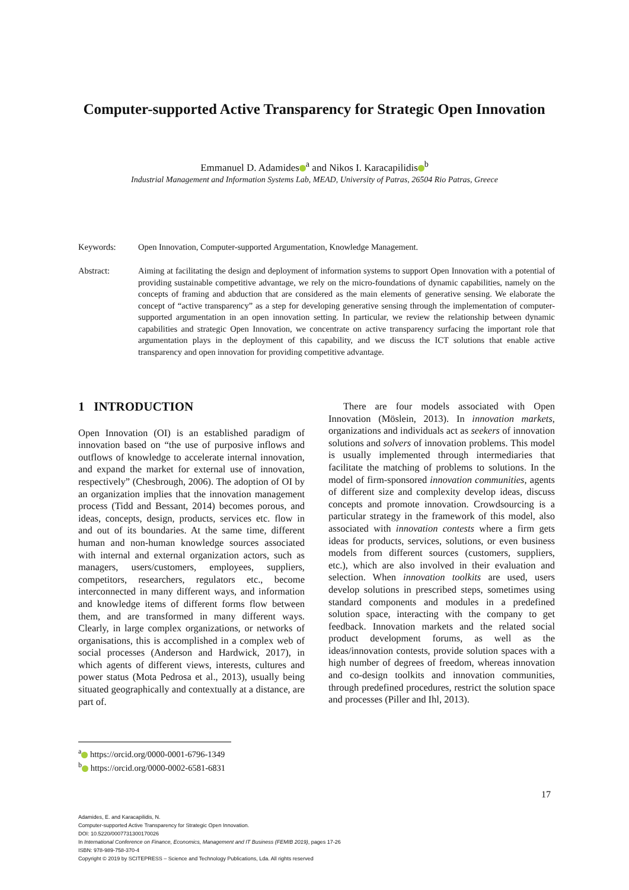Computer-supported Active Transparency for Strategic Open Innovation
Emmanuel D. Adamides<sup>a</sup> and Nikos I. Karacapilidis<sup>b</sup>
Industrial Management and Information Systems Lab, MEAD, University of Patras, 26504 Rio Patras, Greece
Keywords: Open Innovation, Computer-supported Argumentation, Knowledge Management.
Abstract: Aiming at facilitating the design and deployment of information systems to support Open Innovation with a potential of providing sustainable competitive advantage, we rely on the micro-foundations of dynamic capabilities, namely on the concepts of framing and abduction that are considered as the main elements of generative sensing. We elaborate the concept of “active transparency” as a step for developing generative sensing through the implementation of computer-supported argumentation in an open innovation setting. In particular, we review the relationship between dynamic capabilities and strategic Open Innovation, we concentrate on active transparency surfacing the important role that argumentation plays in the deployment of this capability, and we discuss the ICT solutions that enable active transparency and open innovation for providing competitive advantage.
1 INTRODUCTION
Open Innovation (OI) is an established paradigm of innovation based on “the use of purposive inflows and outflows of knowledge to accelerate internal innovation, and expand the market for external use of innovation, respectively” (Chesbrough, 2006). The adoption of OI by an organization implies that the innovation management process (Tidd and Bessant, 2014) becomes porous, and ideas, concepts, design, products, services etc. flow in and out of its boundaries. At the same time, different human and non-human knowledge sources associated with internal and external organization actors, such as managers, users/customers, employees, suppliers, competitors, researchers, regulators etc., become interconnected in many different ways, and information and knowledge items of different forms flow between them, and are transformed in many different ways. Clearly, in large complex organizations, or networks of organisations, this is accomplished in a complex web of social processes (Anderson and Hardwick, 2017), in which agents of different views, interests, cultures and power status (Mota Pedrosa et al., 2013), usually being situated geographically and contextually at a distance, are part of.
There are four models associated with Open Innovation (Möslein, 2013). In innovation markets, organizations and individuals act as seekers of innovation solutions and solvers of innovation problems. This model is usually implemented through intermediaries that facilitate the matching of problems to solutions. In the model of firm-sponsored innovation communities, agents of different size and complexity develop ideas, discuss concepts and promote innovation. Crowdsourcing is a particular strategy in the framework of this model, also associated with innovation contests where a firm gets ideas for products, services, solutions, or even business models from different sources (customers, suppliers, etc.), which are also involved in their evaluation and selection. When innovation toolkits are used, users develop solutions in prescribed steps, sometimes using standard components and modules in a predefined solution space, interacting with the company to get feedback. Innovation markets and the related social product development forums, as well as the ideas/innovation contests, provide solution spaces with a high number of degrees of freedom, whereas innovation and co-design toolkits and innovation communities, through predefined procedures, restrict the solution space and processes (Piller and Ihl, 2013).
<sup>a</sup> https://orcid.org/0000-0001-6796-1349
<sup>b</sup> https://orcid.org/0000-0002-6581-6831
17
Adamides, E. and Karacapilidis, N.
Computer-supported Active Transparency for Strategic Open Innovation.
DOI: 10.5220/0007731300170026
In International Conference on Finance, Economics, Management and IT Business (FEMIB 2019), pages 17-26
ISBN: 978-989-758-370-4
Copyright © 2019 by SCITEPRESS – Science and Technology Publications, Lda. All rights reserved